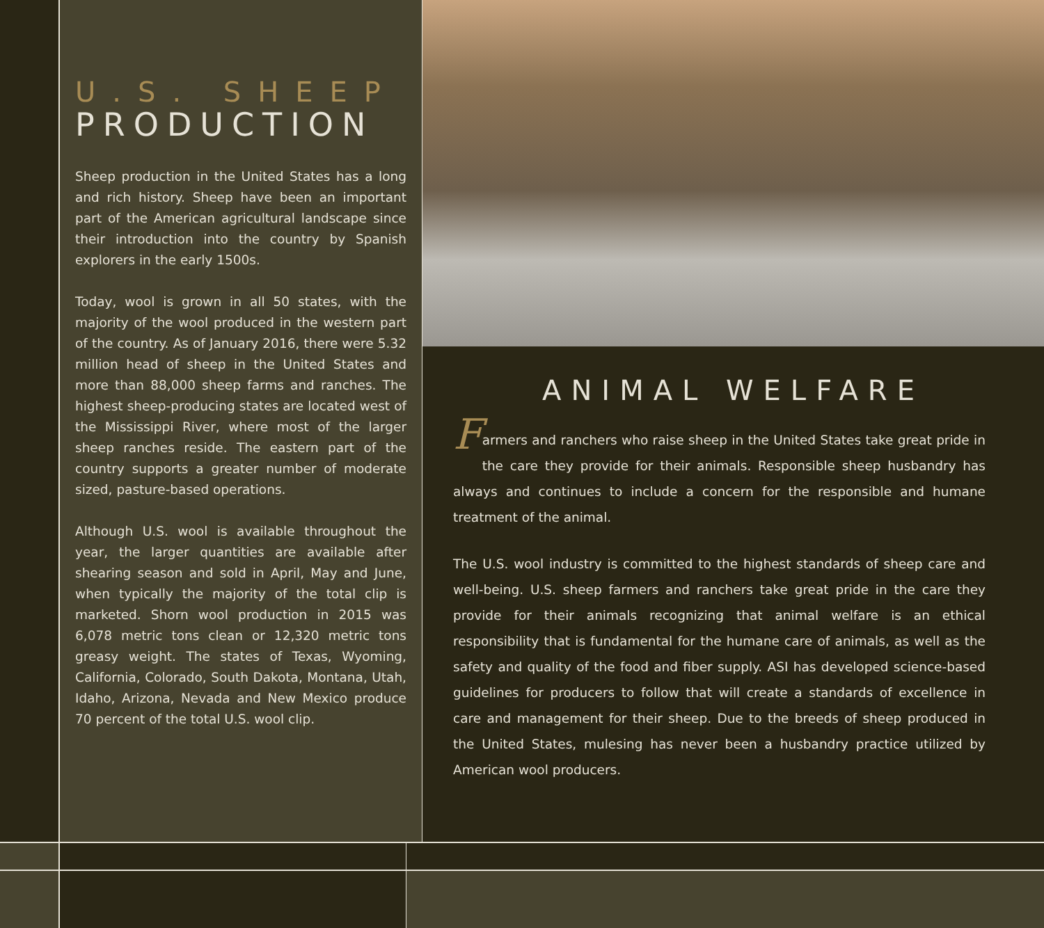U.S. SHEEP
PRODUCTION
Sheep production in the United States has a long and rich history. Sheep have been an important part of the American agricultural landscape since their introduction into the country by Spanish explorers in the early 1500s.
Today, wool is grown in all 50 states, with the majority of the wool produced in the western part of the country. As of January 2016, there were 5.32 million head of sheep in the United States and more than 88,000 sheep farms and ranches. The highest sheep-producing states are located west of the Mississippi River, where most of the larger sheep ranches reside. The eastern part of the country supports a greater number of moderate sized, pasture-based operations.
Although U.S. wool is available throughout the year, the larger quantities are available after shearing season and sold in April, May and June, when typically the majority of the total clip is marketed. Shorn wool production in 2015 was 6,078 metric tons clean or 12,320 metric tons greasy weight. The states of Texas, Wyoming, California, Colorado, South Dakota, Montana, Utah, Idaho, Arizona, Nevada and New Mexico produce 70 percent of the total U.S. wool clip.
ANIMAL WELFARE
Farmers and ranchers who raise sheep in the United States take great pride in the care they provide for their animals. Responsible sheep husbandry has always and continues to include a concern for the responsible and humane treatment of the animal.
The U.S. wool industry is committed to the highest standards of sheep care and well-being. U.S. sheep farmers and ranchers take great pride in the care they provide for their animals recognizing that animal welfare is an ethical responsibility that is fundamental for the humane care of animals, as well as the safety and quality of the food and fiber supply. ASI has developed science-based guidelines for producers to follow that will create a standards of excellence in care and management for their sheep. Due to the breeds of sheep produced in the United States, mulesing has never been a husbandry practice utilized by American wool producers.